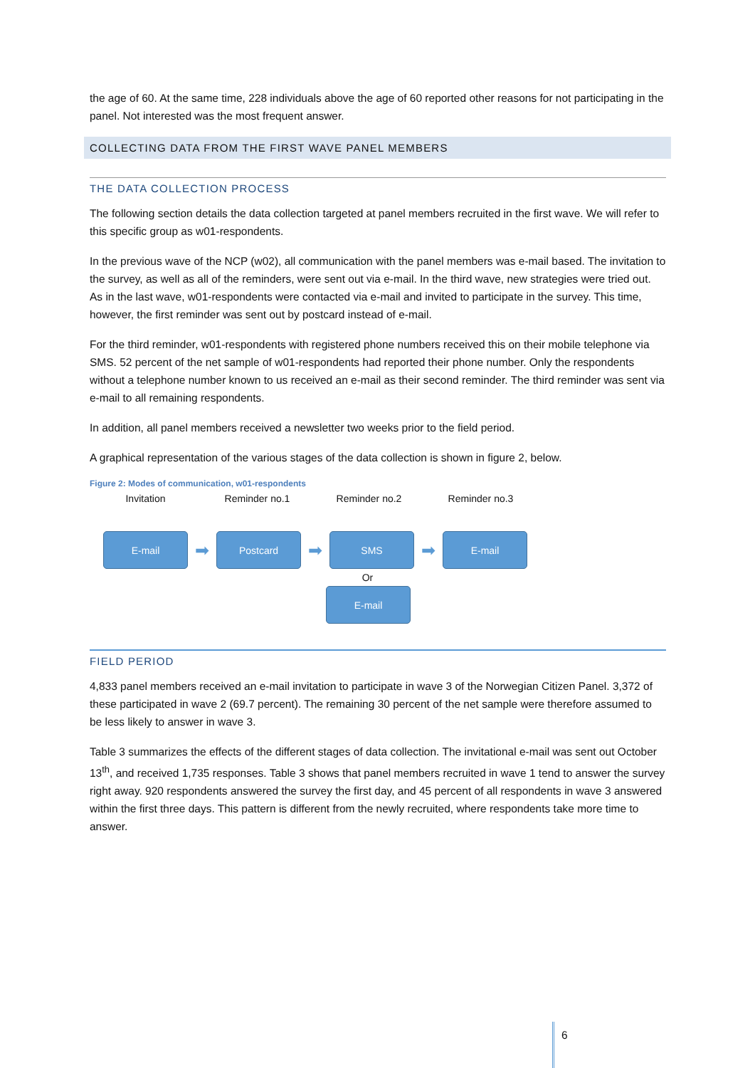the age of 60. At the same time, 228 individuals above the age of 60 reported other reasons for not participating in the panel. Not interested was the most frequent answer.
COLLECTING DATA FROM THE FIRST WAVE PANEL MEMBERS
THE DATA COLLECTION PROCESS
The following section details the data collection targeted at panel members recruited in the first wave. We will refer to this specific group as w01-respondents.
In the previous wave of the NCP (w02), all communication with the panel members was e-mail based. The invitation to the survey, as well as all of the reminders, were sent out via e-mail. In the third wave, new strategies were tried out. As in the last wave, w01-respondents were contacted via e-mail and invited to participate in the survey. This time, however, the first reminder was sent out by postcard instead of e-mail.
For the third reminder, w01-respondents with registered phone numbers received this on their mobile telephone via SMS. 52 percent of the net sample of w01-respondents had reported their phone number. Only the respondents without a telephone number known to us received an e-mail as their second reminder. The third reminder was sent via e-mail to all remaining respondents.
In addition, all panel members received a newsletter two weeks prior to the field period.
A graphical representation of the various stages of the data collection is shown in figure 2, below.
Figure 2: Modes of communication, w01-respondents
Invitation Reminder no.1 Reminder no.2 Reminder no.3
E-mail
➡
Postcard
➡
SMS
➡
E-mail
Or
E-mail
FIELD PERIOD
4,833 panel members received an e-mail invitation to participate in wave 3 of the Norwegian Citizen Panel. 3,372 of these participated in wave 2 (69.7 percent). The remaining 30 percent of the net sample were therefore assumed to be less likely to answer in wave 3.
Table 3 summarizes the effects of the different stages of data collection. The invitational e-mail was sent out October 13<sup>th</sup>, and received 1,735 responses. Table 3 shows that panel members recruited in wave 1 tend to answer the survey right away. 920 respondents answered the survey the first day, and 45 percent of all respondents in wave 3 answered within the first three days. This pattern is different from the newly recruited, where respondents take more time to answer.
6